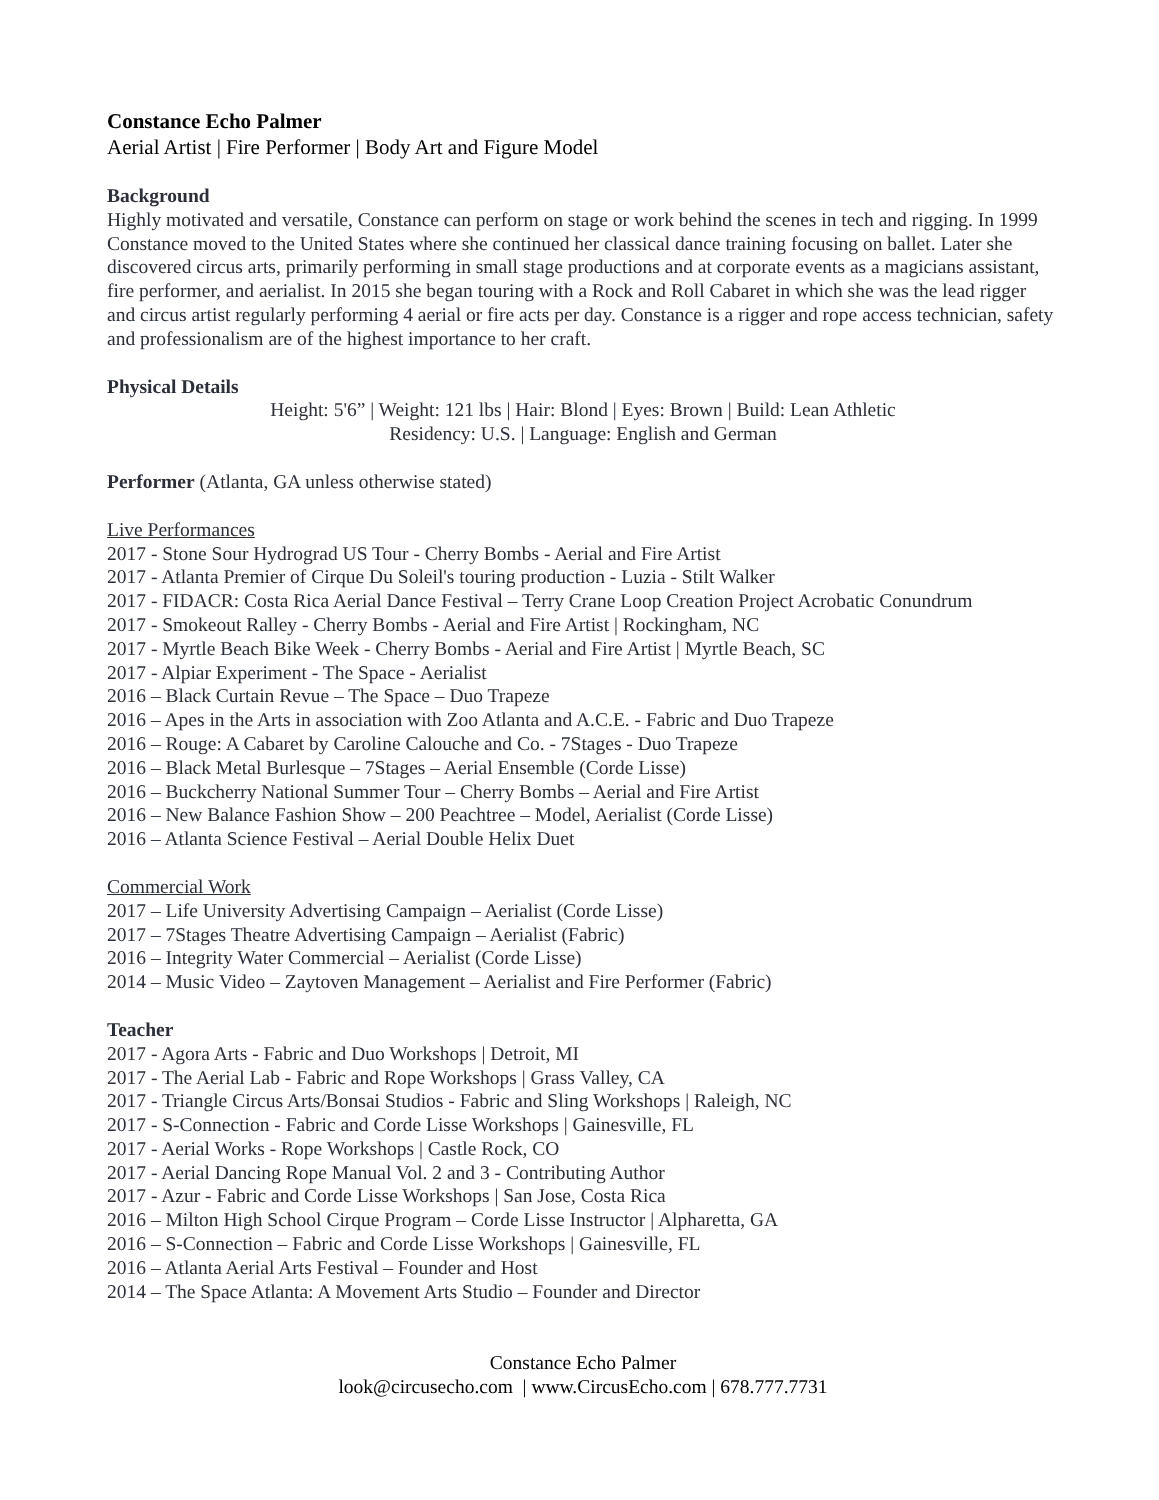Constance Echo Palmer
Aerial Artist | Fire Performer | Body Art and Figure Model
Background
Highly motivated and versatile, Constance can perform on stage or work behind the scenes in tech and rigging. In 1999 Constance moved to the United States where she continued her classical dance training focusing on ballet. Later she discovered circus arts, primarily performing in small stage productions and at corporate events as a magicians assistant, fire performer, and aerialist. In 2015 she began touring with a Rock and Roll Cabaret in which she was the lead rigger and circus artist regularly performing 4 aerial or fire acts per day. Constance is a rigger and rope access technician, safety and professionalism are of the highest importance to her craft.
Physical Details
Height: 5'6” | Weight: 121 lbs | Hair: Blond | Eyes: Brown | Build: Lean Athletic
Residency: U.S. | Language: English and German
Performer (Atlanta, GA unless otherwise stated)
Live Performances
2017 - Stone Sour Hydrograd US Tour - Cherry Bombs - Aerial and Fire Artist
2017 - Atlanta Premier of Cirque Du Soleil's touring production - Luzia - Stilt Walker
2017 - FIDACR: Costa Rica Aerial Dance Festival – Terry Crane Loop Creation Project Acrobatic Conundrum
2017 - Smokeout Ralley - Cherry Bombs - Aerial and Fire Artist | Rockingham, NC
2017 - Myrtle Beach Bike Week - Cherry Bombs - Aerial and Fire Artist | Myrtle Beach, SC
2017 - Alpiar Experiment - The Space - Aerialist
2016 – Black Curtain Revue – The Space – Duo Trapeze
2016 – Apes in the Arts in association with Zoo Atlanta and A.C.E. - Fabric and Duo Trapeze
2016 – Rouge: A Cabaret by Caroline Calouche and Co. - 7Stages - Duo Trapeze
2016 – Black Metal Burlesque – 7Stages – Aerial Ensemble (Corde Lisse)
2016 – Buckcherry National Summer Tour – Cherry Bombs – Aerial and Fire Artist
2016 – New Balance Fashion Show – 200 Peachtree – Model, Aerialist (Corde Lisse)
2016 – Atlanta Science Festival – Aerial Double Helix Duet
Commercial Work
2017 – Life University Advertising Campaign – Aerialist (Corde Lisse)
2017 – 7Stages Theatre Advertising Campaign – Aerialist (Fabric)
2016 – Integrity Water Commercial – Aerialist (Corde Lisse)
2014 – Music Video – Zaytoven Management – Aerialist and Fire Performer (Fabric)
Teacher
2017 - Agora Arts - Fabric and Duo Workshops | Detroit, MI
2017 - The Aerial Lab - Fabric and Rope Workshops | Grass Valley, CA
2017 - Triangle Circus Arts/Bonsai Studios - Fabric and Sling Workshops | Raleigh, NC
2017 - S-Connection - Fabric and Corde Lisse Workshops | Gainesville, FL
2017 - Aerial Works - Rope Workshops | Castle Rock, CO
2017 - Aerial Dancing Rope Manual Vol. 2 and 3 - Contributing Author
2017 - Azur - Fabric and Corde Lisse Workshops | San Jose, Costa Rica
2016 – Milton High School Cirque Program – Corde Lisse Instructor | Alpharetta, GA
2016 – S-Connection – Fabric and Corde Lisse Workshops | Gainesville, FL
2016 – Atlanta Aerial Arts Festival – Founder and Host
2014 – The Space Atlanta: A Movement Arts Studio – Founder and Director
Constance Echo Palmer
look@circusecho.com | www.CircusEcho.com | 678.777.7731